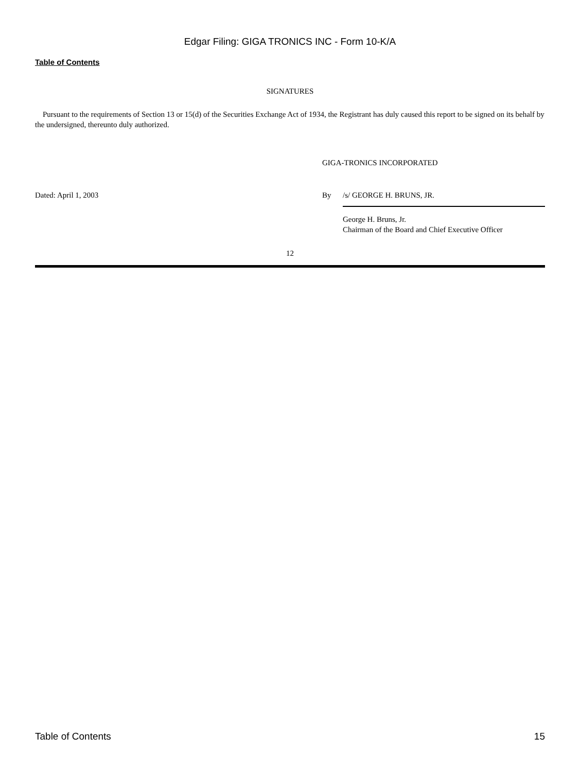Edgar Filing: GIGA TRONICS INC - Form 10-K/A
Table of Contents
SIGNATURES
Pursuant to the requirements of Section 13 or 15(d) of the Securities Exchange Act of 1934, the Registrant has duly caused this report to be signed on its behalf by the undersigned, thereunto duly authorized.
GIGA-TRONICS INCORPORATED
Dated: April 1, 2003 By /s/ GEORGE H. BRUNS, JR.
George H. Bruns, Jr.
Chairman of the Board and Chief Executive Officer
12
Table of Contents 15